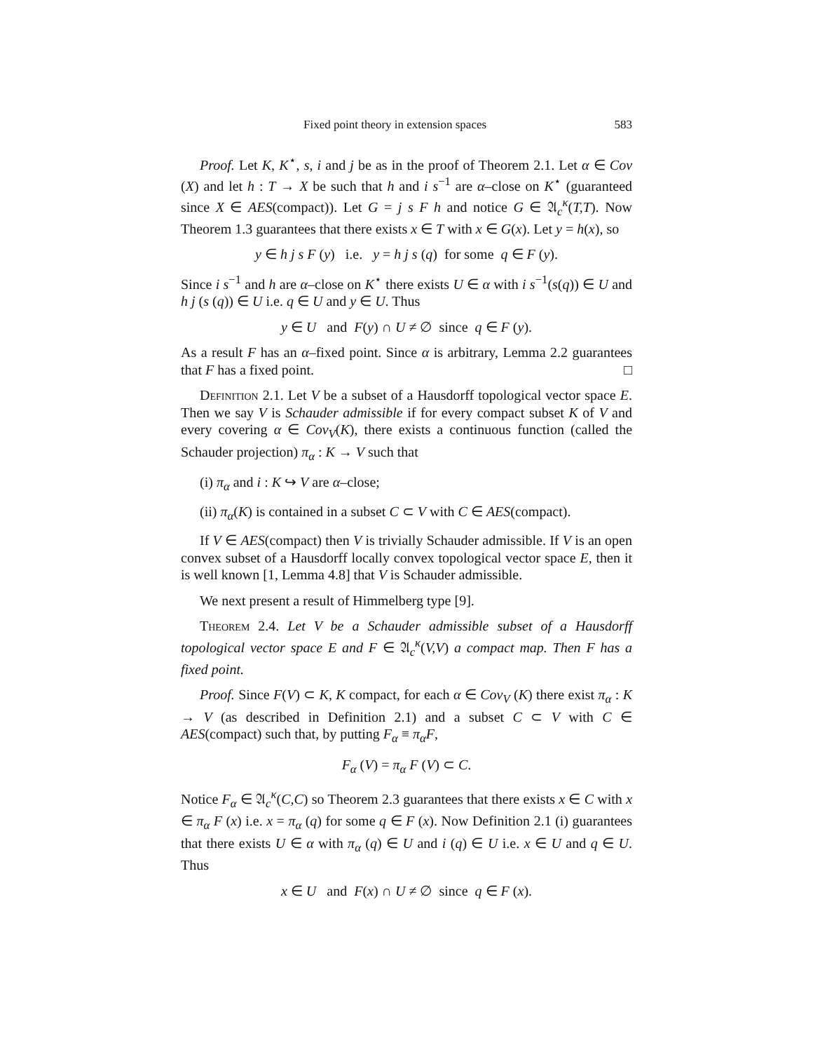Fixed point theory in extension spaces 583
Proof. Let K, K<sup>⋆</sup>, s, i and j be as in the proof of Theorem 2.1. Let α ∈ Cov (X) and let h : T → X be such that h and i s<sup>−1</sup> are α–close on K<sup>⋆</sup> (guaranteed since X ∈ AES(compact)). Let G = j s F h and notice G ∈ 𝔄<sub>c</sub><sup>κ</sup>(T,T). Now Theorem 1.3 guarantees that there exists x ∈ T with x ∈ G(x). Let y = h(x), so
y ∈ h j s F (y) i.e. y = h j s (q) for some q ∈ F (y).
Since i s<sup>−1</sup> and h are α–close on K<sup>⋆</sup> there exists U ∈ α with i s<sup>−1</sup>(s(q)) ∈ U and h j (s (q)) ∈ U i.e. q ∈ U and y ∈ U. Thus
y ∈ U and F(y) ∩ U ≠ ∅ since q ∈ F (y).
As a result F has an α–fixed point. Since α is arbitrary, Lemma 2.2 guarantees that F has a fixed point. □
Definition 2.1. Let V be a subset of a Hausdorff topological vector space E. Then we say V is Schauder admissible if for every compact subset K of V and every covering α ∈ Cov<sub>V</sub>(K), there exists a continuous function (called the Schauder projection) π<sub>α</sub> : K → V such that
(i) π<sub>α</sub> and i : K ↪ V are α–close;
(ii) π<sub>α</sub>(K) is contained in a subset C ⊂ V with C ∈ AES(compact).
If V ∈ AES(compact) then V is trivially Schauder admissible. If V is an open convex subset of a Hausdorff locally convex topological vector space E, then it is well known [1, Lemma 4.8] that V is Schauder admissible.
We next present a result of Himmelberg type [9].
Theorem 2.4. Let V be a Schauder admissible subset of a Hausdorff topological vector space E and F ∈ 𝔄<sub>c</sub><sup>κ</sup>(V,V) a compact map. Then F has a fixed point.
Proof. Since F(V) ⊂ K, K compact, for each α ∈ Cov<sub>V</sub> (K) there exist π<sub>α</sub> : K → V (as described in Definition 2.1) and a subset C ⊂ V with C ∈ AES(compact) such that, by putting F<sub>α</sub> ≡ π<sub>α</sub>F,
F<sub>α</sub> (V) = π<sub>α</sub> F (V) ⊂ C.
Notice F<sub>α</sub> ∈ 𝔄<sub>c</sub><sup>κ</sup>(C,C) so Theorem 2.3 guarantees that there exists x ∈ C with x ∈ π<sub>α</sub> F (x) i.e. x = π<sub>α</sub> (q) for some q ∈ F (x). Now Definition 2.1 (i) guarantees that there exists U ∈ α with π<sub>α</sub> (q) ∈ U and i (q) ∈ U i.e. x ∈ U and q ∈ U. Thus
x ∈ U and F(x) ∩ U ≠ ∅ since q ∈ F (x).